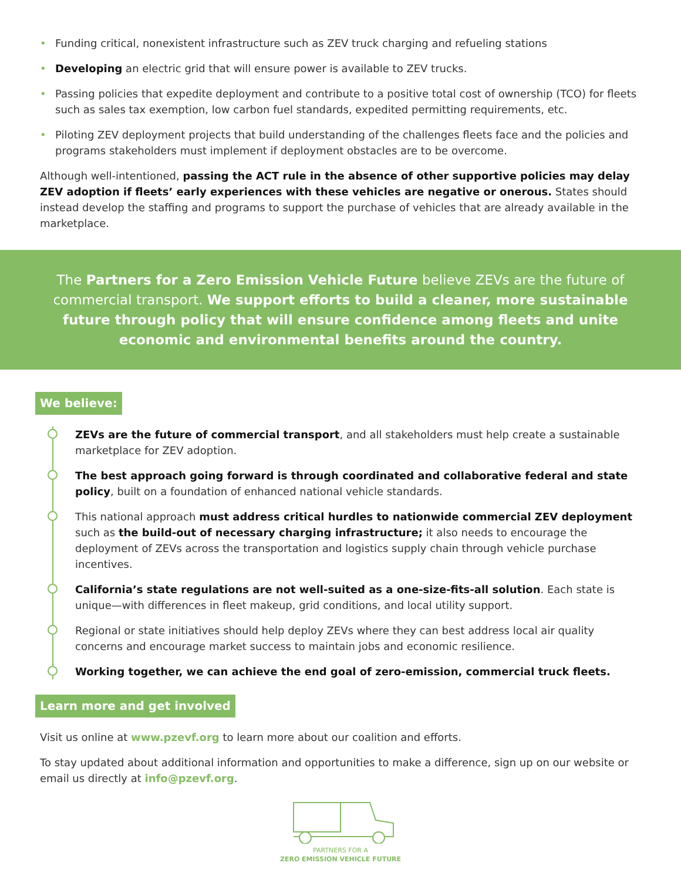• Funding critical, nonexistent infrastructure such as ZEV truck charging and refueling stations
• Developing an electric grid that will ensure power is available to ZEV trucks.
• Passing policies that expedite deployment and contribute to a positive total cost of ownership (TCO) for fleets such as sales tax exemption, low carbon fuel standards, expedited permitting requirements, etc.
• Piloting ZEV deployment projects that build understanding of the challenges fleets face and the policies and programs stakeholders must implement if deployment obstacles are to be overcome.
Although well-intentioned, passing the ACT rule in the absence of other supportive policies may delay ZEV adoption if fleets’ early experiences with these vehicles are negative or onerous. States should instead develop the staffing and programs to support the purchase of vehicles that are already available in the marketplace.
The Partners for a Zero Emission Vehicle Future believe ZEVs are the future of commercial transport. We support efforts to build a cleaner, more sustainable future through policy that will ensure confidence among fleets and unite economic and environmental benefits around the country.
We believe:
ZEVs are the future of commercial transport, and all stakeholders must help create a sustainable marketplace for ZEV adoption.
The best approach going forward is through coordinated and collaborative federal and state policy, built on a foundation of enhanced national vehicle standards.
This national approach must address critical hurdles to nationwide commercial ZEV deployment such as the build-out of necessary charging infrastructure; it also needs to encourage the deployment of ZEVs across the transportation and logistics supply chain through vehicle purchase incentives.
California’s state regulations are not well-suited as a one-size-fits-all solution. Each state is unique—with differences in fleet makeup, grid conditions, and local utility support.
Regional or state initiatives should help deploy ZEVs where they can best address local air quality concerns and encourage market success to maintain jobs and economic resilience.
Working together, we can achieve the end goal of zero-emission, commercial truck fleets.
Learn more and get involved
Visit us online at www.pzevf.org to learn more about our coalition and efforts.
To stay updated about additional information and opportunities to make a difference, sign up on our website or email us directly at info@pzevf.org.
PARTNERS FOR A
ZERO EMISSION VEHICLE FUTURE